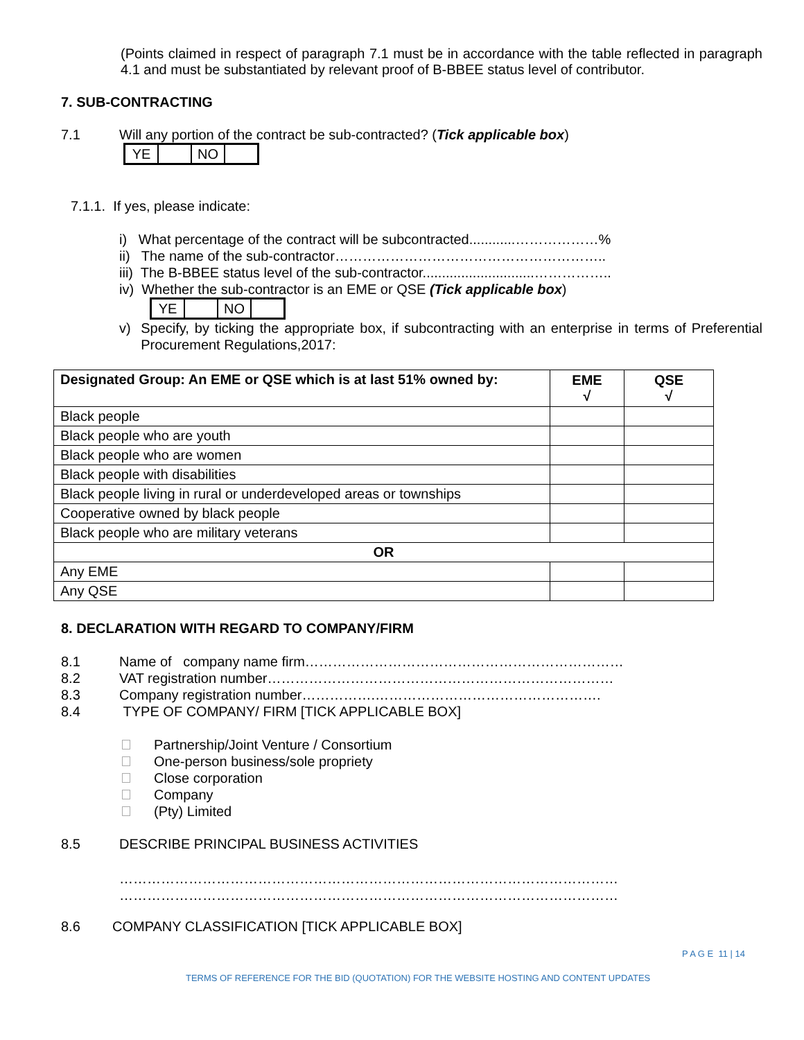(Points claimed in respect of paragraph 7.1 must be in accordance with the table reflected in paragraph 4.1 and must be substantiated by relevant proof of B-BBEE status level of contributor.
7. SUB-CONTRACTING
7.1 Will any portion of the contract be sub-contracted? (Tick applicable box)
| YE | | NO | |
7.1.1. If yes, please indicate:
i) What percentage of the contract will be subcontracted............………………%
ii) The name of the sub-contractor…………………………………………………..
iii) The B-BBEE status level of the sub-contractor.............................……………..
iv) Whether the sub-contractor is an EME or QSE (Tick applicable box)
| YE | | NO | |
v) Specify, by ticking the appropriate box, if subcontracting with an enterprise in terms of Preferential Procurement Regulations,2017:
| Designated Group: An EME or QSE which is at last 51% owned by: | EME √ | QSE √ |
| --- | --- | --- |
| Black people | | |
| Black people who are youth | | |
| Black people who are women | | |
| Black people with disabilities | | |
| Black people living in rural or underdeveloped areas or townships | | |
| Cooperative owned by black people | | |
| Black people who are military veterans | | |
| OR | | |
| Any EME | | |
| Any QSE | | |
8. DECLARATION WITH REGARD TO COMPANY/FIRM
8.1 Name of company name firm……………………………………………………………
8.2 VAT registration number…………………………………………………………………
8.3 Company registration number…………….………………………………………….
8.4 TYPE OF COMPANY/ FIRM [TICK APPLICABLE BOX]
Partnership/Joint Venture / Consortium
One-person business/sole propriety
Close corporation
Company
(Pty) Limited
8.5 DESCRIBE PRINCIPAL BUSINESS ACTIVITIES
………………………………………………………………………………………………
………………………………………………………………………………………………
8.6 COMPANY CLASSIFICATION [TICK APPLICABLE BOX]
P A G E 11 | 14
TERMS OF REFERENCE FOR THE BID (QUOTATION) FOR THE WEBSITE HOSTING AND CONTENT UPDATES